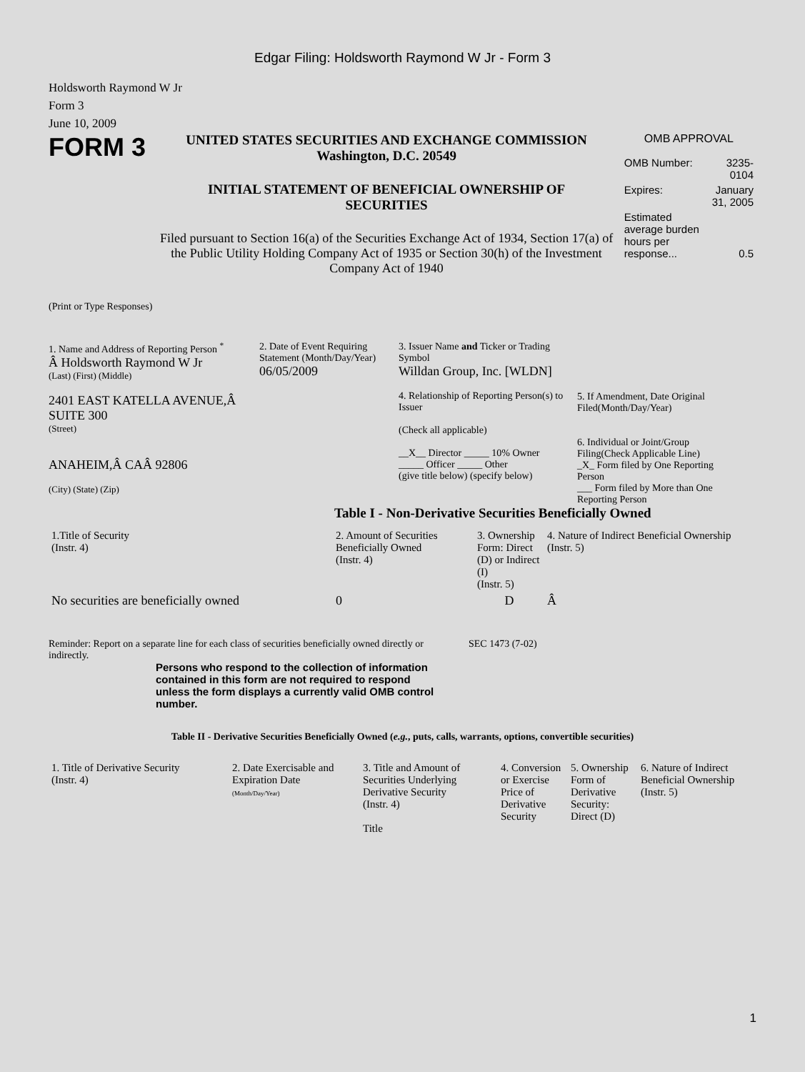Edgar Filing: Holdsworth Raymond W Jr - Form 3
Holdsworth Raymond W Jr
Form 3
June 10, 2009
FORM 3
UNITED STATES SECURITIES AND EXCHANGE COMMISSION
Washington, D.C. 20549
INITIAL STATEMENT OF BENEFICIAL OWNERSHIP OF SECURITIES
Filed pursuant to Section 16(a) of the Securities Exchange Act of 1934, Section 17(a) of the Public Utility Holding Company Act of 1935 or Section 30(h) of the Investment Company Act of 1940
OMB APPROVAL
| OMB Number: | 3235-0104 |
| Expires: | January 31, 2005 |
| Estimated average burden hours per response... | 0.5 |
(Print or Type Responses)
1. Name and Address of Reporting Person <sup>*</sup>
Â Holdsworth Raymond W Jr
(Last) (First) (Middle)
2401 EAST KATELLA AVENUE,Â SUITE 300
(Street)
ANAHEIM,Â CAÂ 92806
(City) (State) (Zip)
2. Date of Event Requiring Statement (Month/Day/Year)
06/05/2009
3. Issuer Name and Ticker or Trading Symbol
Willdan Group, Inc. [WLDN]
4. Relationship of Reporting Person(s) to Issuer
(Check all applicable)
__X__ Director _____ 10% Owner
_____ Officer _____ Other
(give title below) (specify below)
5. If Amendment, Date Original Filed(Month/Day/Year)
6. Individual or Joint/Group Filing(Check Applicable Line)
_X_ Form filed by One Reporting Person
___ Form filed by More than One Reporting Person
Table I - Non-Derivative Securities Beneficially Owned
| 1.Title of Security (Instr. 4) | 2. Amount of Securities Beneficially Owned (Instr. 4) | 3. Ownership Form: Direct (D) or Indirect (I) (Instr. 5) | 4. Nature of Indirect Beneficial Ownership (Instr. 5) |
| --- | --- | --- | --- |
| No securities are beneficially owned | 0 | D | Â |
Reminder: Report on a separate line for each class of securities beneficially owned directly or indirectly.
SEC 1473 (7-02)
Persons who respond to the collection of information contained in this form are not required to respond unless the form displays a currently valid OMB control number.
Table II - Derivative Securities Beneficially Owned (e.g., puts, calls, warrants, options, convertible securities)
| 1. Title of Derivative Security (Instr. 4) | 2. Date Exercisable and Expiration Date (Month/Day/Year) | 3. Title and Amount of Securities Underlying Derivative Security (Instr. 4) Title | 4. Conversion or Exercise Price of Derivative Security | 5. Ownership Form of Derivative Security: Direct (D) | 6. Nature of Indirect Beneficial Ownership (Instr. 5) |
| --- | --- | --- | --- | --- | --- |
1